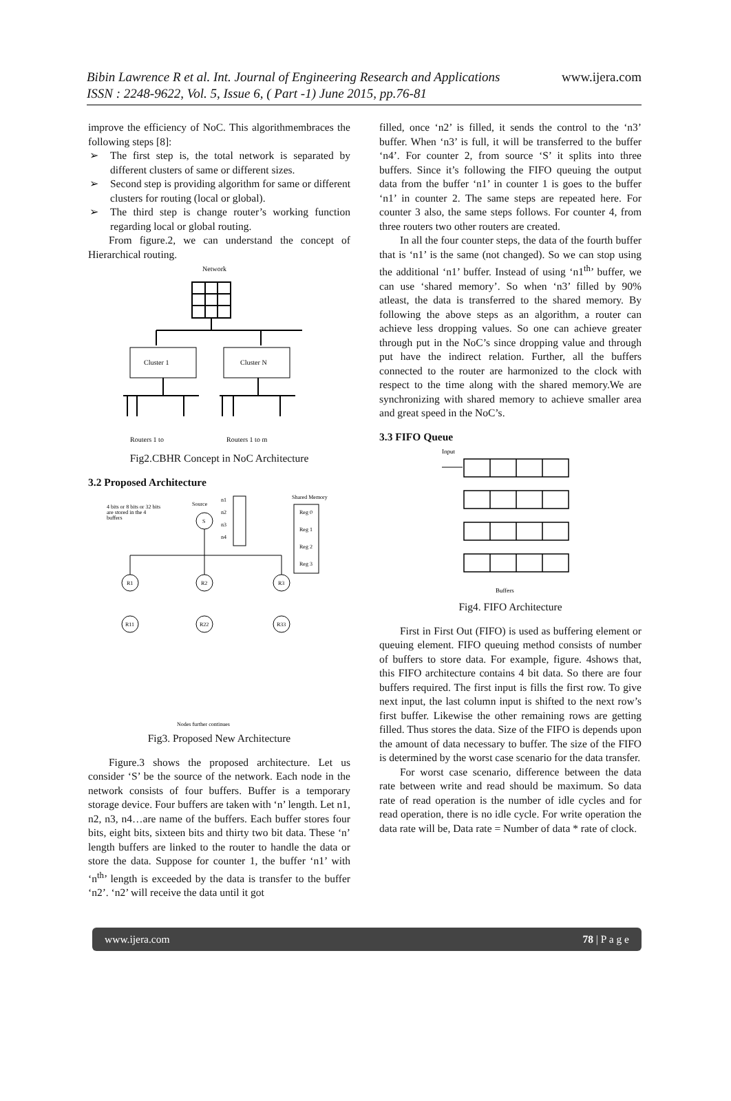Bibin Lawrence R et al. Int. Journal of Engineering Research and Applications
ISSN : 2248-9622, Vol. 5, Issue 6, ( Part -1) June 2015, pp.76-81
www.ijera.com
improve the efficiency of NoC. This algorithmembraces the following steps [8]:
➢ The first step is, the total network is separated by different clusters of same or different sizes.
➢ Second step is providing algorithm for same or different clusters for routing (local or global).
➢ The third step is change router’s working function regarding local or global routing.
From figure.2, we can understand the concept of Hierarchical routing.
Network
Cluster 1
Cluster N
Routers 1 to
Routers 1 to m
Fig2.CBHR Concept in NoC Architecture
3.2 Proposed Architecture
4 bits or 8 bits or 32 bits
are stored in the 4
buffers
Source
S
n1
n2
n3
n4
Shared Memory
Reg 0
Reg 1
Reg 2
Reg 3
R1
R2
R3
R11
R22
R33
Nodes further continues
Fig3. Proposed New Architecture
Figure.3 shows the proposed architecture. Let us consider ‘S’ be the source of the network. Each node in the network consists of four buffers. Buffer is a temporary storage device. Four buffers are taken with ‘n’ length. Let n1, n2, n3, n4…are name of the buffers. Each buffer stores four bits, eight bits, sixteen bits and thirty two bit data. These ‘n’ length buffers are linked to the router to handle the data or store the data. Suppose for counter 1, the buffer ‘n1’ with ‘n<sup>th</sup>’ length is exceeded by the data is transfer to the buffer ‘n2’. ‘n2’ will receive the data until it got
filled, once ‘n2’ is filled, it sends the control to the ‘n3’ buffer. When ‘n3’ is full, it will be transferred to the buffer ‘n4’. For counter 2, from source ‘S’ it splits into three buffers. Since it’s following the FIFO queuing the output data from the buffer ‘n1’ in counter 1 is goes to the buffer ‘n1’ in counter 2. The same steps are repeated here. For counter 3 also, the same steps follows. For counter 4, from three routers two other routers are created.
In all the four counter steps, the data of the fourth buffer that is ‘n1’ is the same (not changed). So we can stop using the additional ‘n1’ buffer. Instead of using ‘n1<sup>th</sup>’ buffer, we can use ‘shared memory’. So when ‘n3’ filled by 90% atleast, the data is transferred to the shared memory. By following the above steps as an algorithm, a router can achieve less dropping values. So one can achieve greater through put in the NoC’s since dropping value and through put have the indirect relation. Further, all the buffers connected to the router are harmonized to the clock with respect to the time along with the shared memory.We are synchronizing with shared memory to achieve smaller area and great speed in the NoC’s.
3.3 FIFO Queue
Input
Buffers
Fig4. FIFO Architecture
First in First Out (FIFO) is used as buffering element or queuing element. FIFO queuing method consists of number of buffers to store data. For example, figure. 4shows that, this FIFO architecture contains 4 bit data. So there are four buffers required. The first input is fills the first row. To give next input, the last column input is shifted to the next row’s first buffer. Likewise the other remaining rows are getting filled. Thus stores the data. Size of the FIFO is depends upon the amount of data necessary to buffer. The size of the FIFO is determined by the worst case scenario for the data transfer.
For worst case scenario, difference between the data rate between write and read should be maximum. So data rate of read operation is the number of idle cycles and for read operation, there is no idle cycle. For write operation the data rate will be, Data rate = Number of data * rate of clock.
www.ijera.com 78 | P a g e